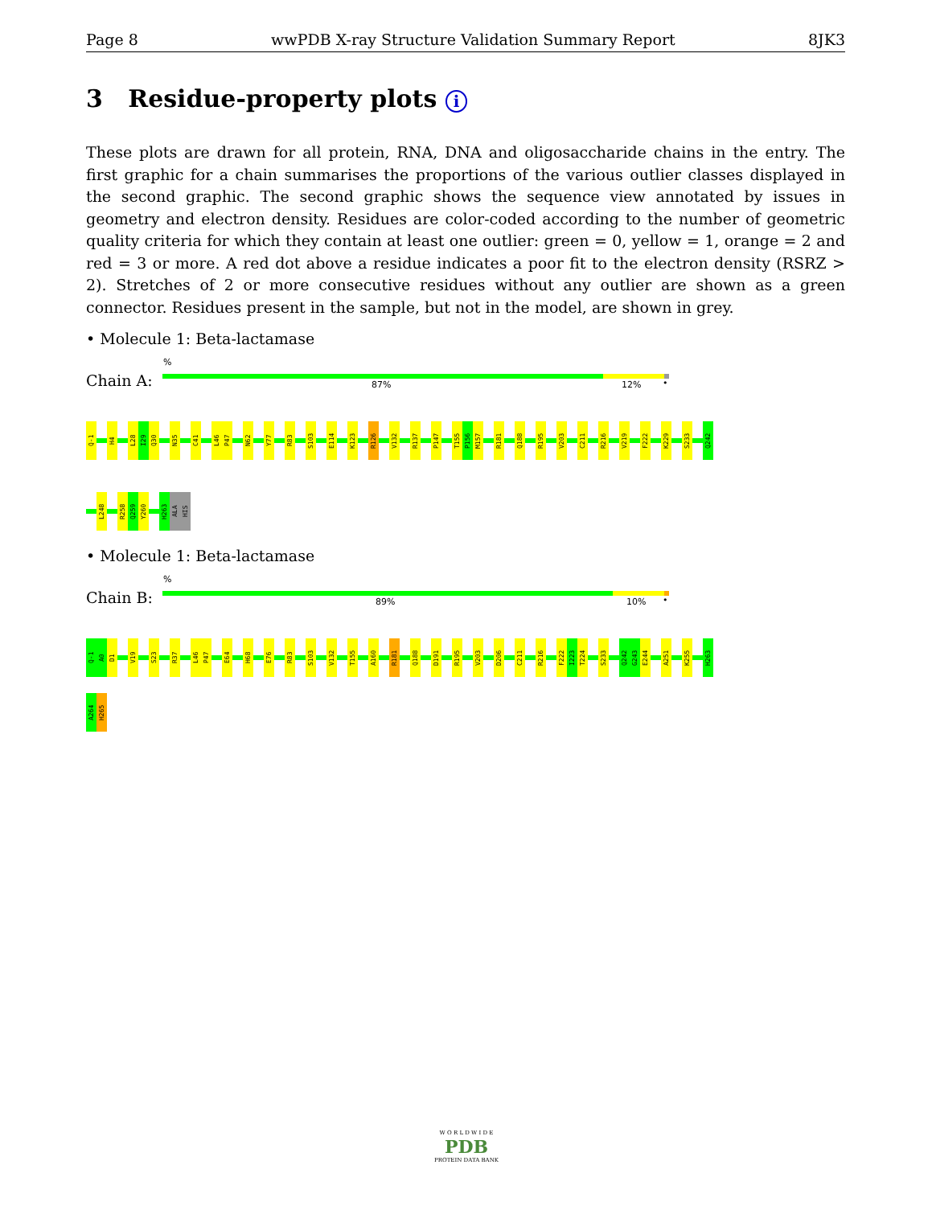Page 8 wwPDB X-ray Structure Validation Summary Report 8JK3
3 Residue-property plots i
These plots are drawn for all protein, RNA, DNA and oligosaccharide chains in the entry. The first graphic for a chain summarises the proportions of the various outlier classes displayed in the second graphic. The second graphic shows the sequence view annotated by issues in geometry and electron density. Residues are color-coded according to the number of geometric quality criteria for which they contain at least one outlier: green = 0, yellow = 1, orange = 2 and red = 3 or more. A red dot above a residue indicates a poor fit to the electron density (RSRZ > 2). Stretches of 2 or more consecutive residues without any outlier are shown as a green connector. Residues present in the sample, but not in the model, are shown in grey.
• Molecule 1: Beta-lactamase
%
Chain A: 87% 12% •
Q-1
H4
L28
I29
Q30
N35
C41
L46
P47
N62
Y77
R83
S103
E114
K123
R126
V132
R137
P147
T155
P156
M157
R181
Q188
R195
V203
C211
R216
V219
F222
K229
S233
Q242
L248
R258
Q259
Y260
H263
ALA
HIS
• Molecule 1: Beta-lactamase
%
Chain B: 89% 10% •
Q-1
A0
D1
V19
S23
R37
L46
P47
E64
H68
E76
R83
S103
V132
T155
A160
R181
Q188
D191
R195
V203
D206
C211
R216
F222
I223
T224
S233
Q242
G243
E244
A251
K255
H263
A264
H265
W O R L D W I D E
PDB
PROTEIN DATA BANK